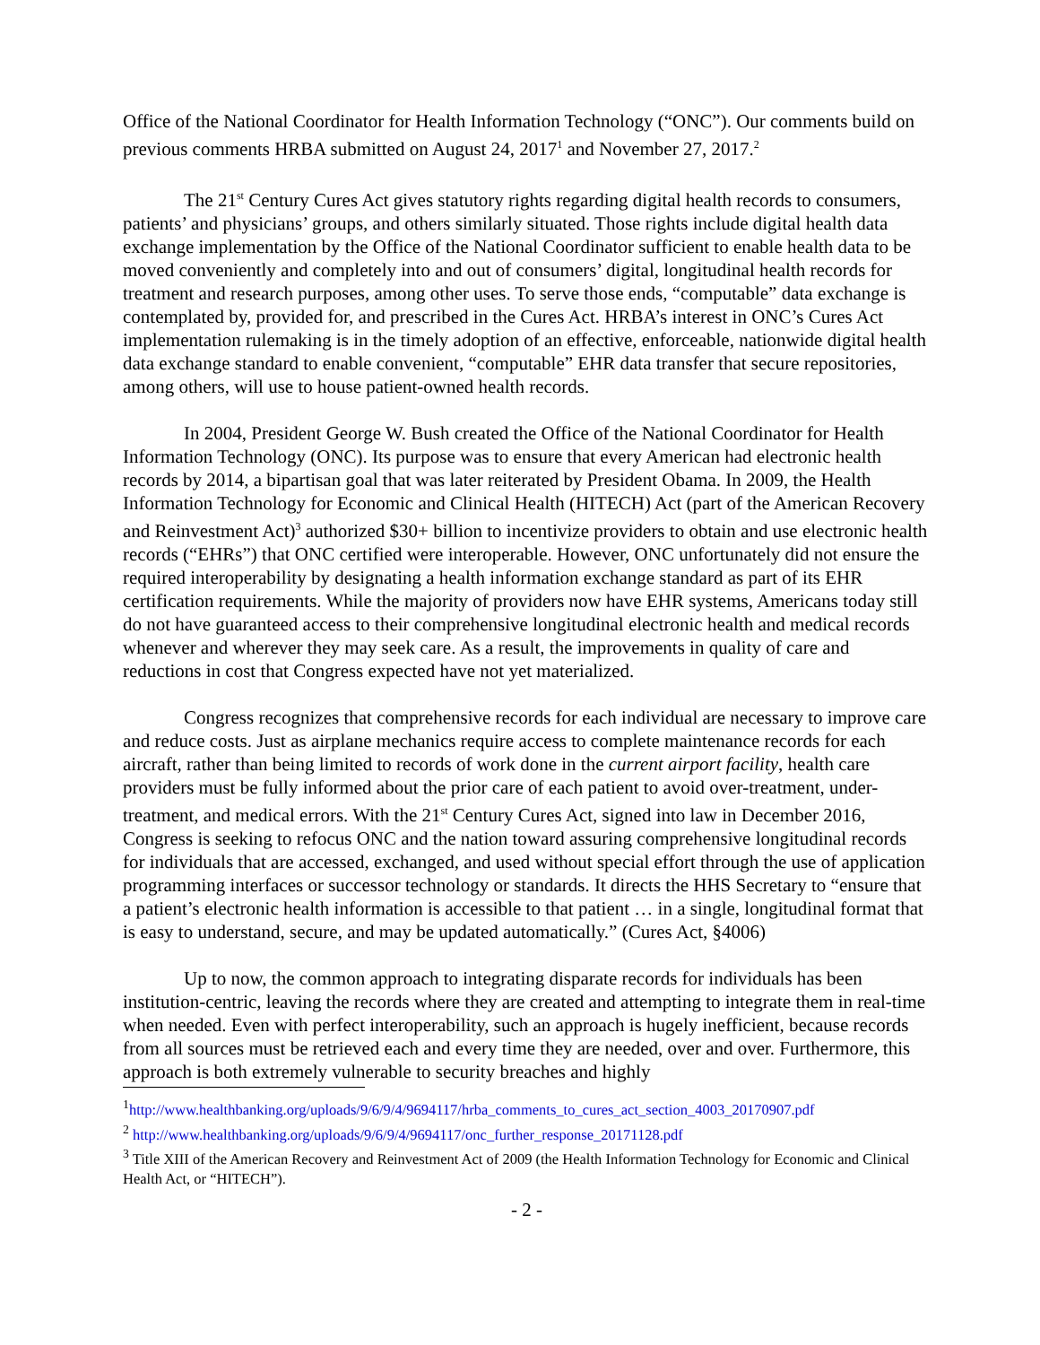Office of the National Coordinator for Health Information Technology (“ONC”). Our comments build on previous comments HRBA submitted on August 24, 2017<sup>1</sup> and November 27, 2017.<sup>2</sup>
The 21<sup>st</sup> Century Cures Act gives statutory rights regarding digital health records to consumers, patients’ and physicians’ groups, and others similarly situated. Those rights include digital health data exchange implementation by the Office of the National Coordinator sufficient to enable health data to be moved conveniently and completely into and out of consumers’ digital, longitudinal health records for treatment and research purposes, among other uses. To serve those ends, “computable” data exchange is contemplated by, provided for, and prescribed in the Cures Act. HRBA’s interest in ONC’s Cures Act implementation rulemaking is in the timely adoption of an effective, enforceable, nationwide digital health data exchange standard to enable convenient, “computable” EHR data transfer that secure repositories, among others, will use to house patient-owned health records.
In 2004, President George W. Bush created the Office of the National Coordinator for Health Information Technology (ONC). Its purpose was to ensure that every American had electronic health records by 2014, a bipartisan goal that was later reiterated by President Obama. In 2009, the Health Information Technology for Economic and Clinical Health (HITECH) Act (part of the American Recovery and Reinvestment Act)<sup>3</sup> authorized $30+ billion to incentivize providers to obtain and use electronic health records (“EHRs”) that ONC certified were interoperable. However, ONC unfortunately did not ensure the required interoperability by designating a health information exchange standard as part of its EHR certification requirements. While the majority of providers now have EHR systems, Americans today still do not have guaranteed access to their comprehensive longitudinal electronic health and medical records whenever and wherever they may seek care. As a result, the improvements in quality of care and reductions in cost that Congress expected have not yet materialized.
Congress recognizes that comprehensive records for each individual are necessary to improve care and reduce costs. Just as airplane mechanics require access to complete maintenance records for each aircraft, rather than being limited to records of work done in the current airport facility, health care providers must be fully informed about the prior care of each patient to avoid over-treatment, under-treatment, and medical errors. With the 21<sup>st</sup> Century Cures Act, signed into law in December 2016, Congress is seeking to refocus ONC and the nation toward assuring comprehensive longitudinal records for individuals that are accessed, exchanged, and used without special effort through the use of application programming interfaces or successor technology or standards. It directs the HHS Secretary to “ensure that a patient’s electronic health information is accessible to that patient … in a single, longitudinal format that is easy to understand, secure, and may be updated automatically.” (Cures Act, §4006)
Up to now, the common approach to integrating disparate records for individuals has been institution-centric, leaving the records where they are created and attempting to integrate them in real-time when needed. Even with perfect interoperability, such an approach is hugely inefficient, because records from all sources must be retrieved each and every time they are needed, over and over. Furthermore, this approach is both extremely vulnerable to security breaches and highly
<sup>1</sup> http://www.healthbanking.org/uploads/9/6/9/4/9694117/hrba_comments_to_cures_act_section_4003_20170907.pdf
<sup>2</sup> http://www.healthbanking.org/uploads/9/6/9/4/9694117/onc_further_response_20171128.pdf
<sup>3</sup> Title XIII of the American Recovery and Reinvestment Act of 2009 (the Health Information Technology for Economic and Clinical Health Act, or “HITECH”).
- 2 -